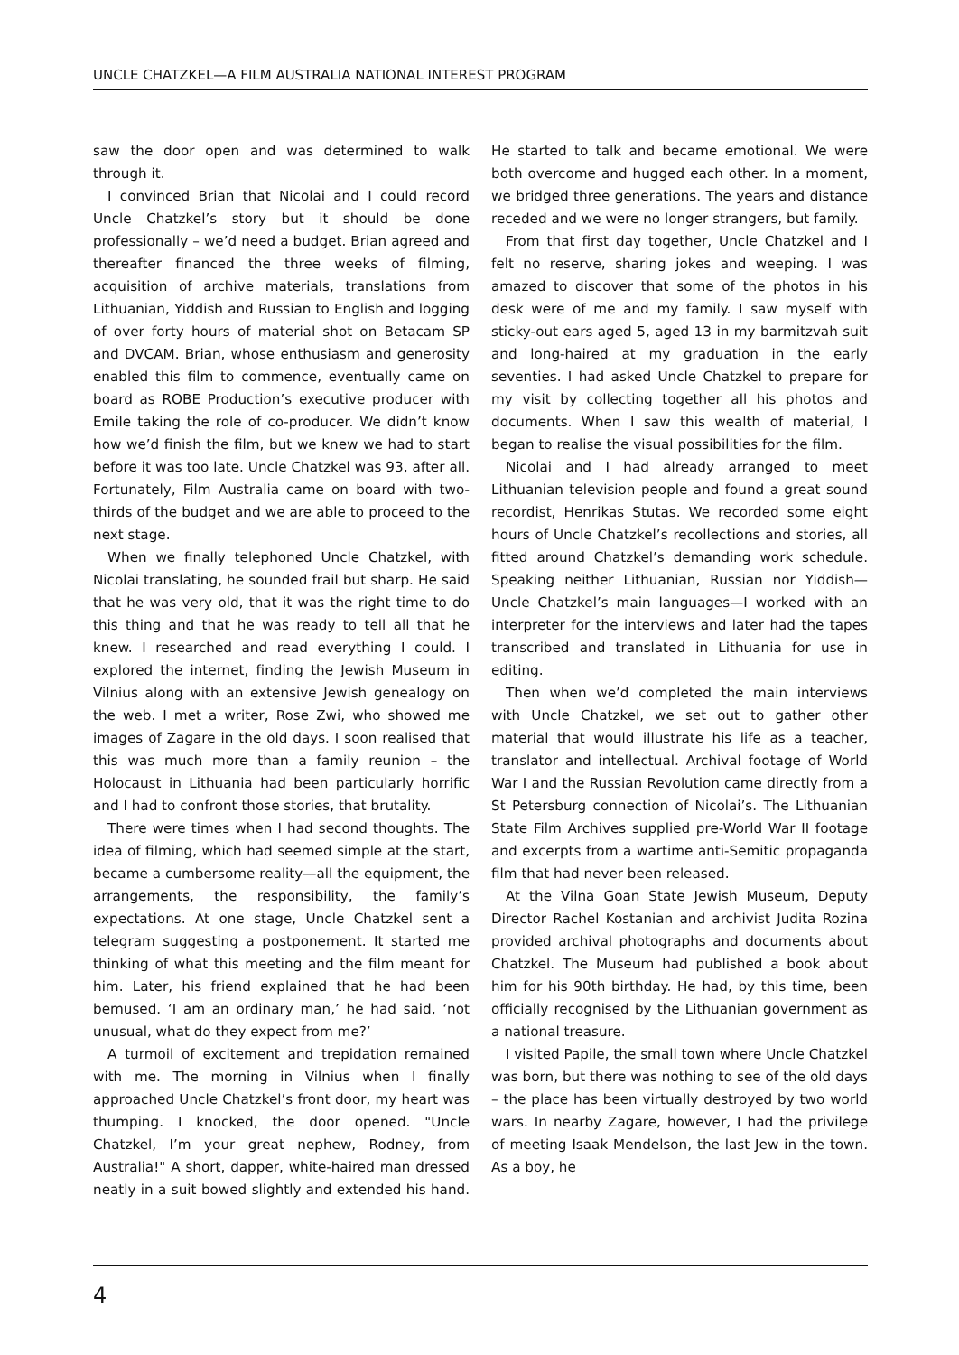UNCLE CHATZKEL—A FILM AUSTRALIA NATIONAL INTEREST PROGRAM
saw the door open and was determined to walk through it.
I convinced Brian that Nicolai and I could record Uncle Chatzkel’s story but it should be done professionally – we’d need a budget. Brian agreed and thereafter financed the three weeks of filming, acquisition of archive materials, translations from Lithuanian, Yiddish and Russian to English and logging of over forty hours of material shot on Betacam SP and DVCAM. Brian, whose enthusiasm and generosity enabled this film to commence, eventually came on board as ROBE Production’s executive producer with Emile taking the role of co-producer. We didn’t know how we’d finish the film, but we knew we had to start before it was too late. Uncle Chatzkel was 93, after all. Fortunately, Film Australia came on board with two-thirds of the budget and we are able to proceed to the next stage.
When we finally telephoned Uncle Chatzkel, with Nicolai translating, he sounded frail but sharp. He said that he was very old, that it was the right time to do this thing and that he was ready to tell all that he knew. I researched and read everything I could. I explored the internet, finding the Jewish Museum in Vilnius along with an extensive Jewish genealogy on the web. I met a writer, Rose Zwi, who showed me images of Zagare in the old days. I soon realised that this was much more than a family reunion – the Holocaust in Lithuania had been particularly horrific and I had to confront those stories, that brutality.
There were times when I had second thoughts. The idea of filming, which had seemed simple at the start, became a cumbersome reality—all the equipment, the arrangements, the responsibility, the family’s expectations. At one stage, Uncle Chatzkel sent a telegram suggesting a postponement. It started me thinking of what this meeting and the film meant for him. Later, his friend explained that he had been bemused. ‘I am an ordinary man,’ he had said, ‘not unusual, what do they expect from me?’
A turmoil of excitement and trepidation remained with me. The morning in Vilnius when I finally approached Uncle Chatzkel’s front door, my heart was thumping. I knocked, the door opened. "Uncle Chatzkel, I’m your great nephew, Rodney, from Australia!" A short, dapper, white-haired man dressed neatly in a suit bowed slightly and extended his hand. He started to talk and became emotional. We were both overcome and hugged each other. In a moment, we bridged three generations. The years and distance receded and we were no longer strangers, but family.
From that first day together, Uncle Chatzkel and I felt no reserve, sharing jokes and weeping. I was amazed to discover that some of the photos in his desk were of me and my family. I saw myself with sticky-out ears aged 5, aged 13 in my barmitzvah suit and long-haired at my graduation in the early seventies. I had asked Uncle Chatzkel to prepare for my visit by collecting together all his photos and documents. When I saw this wealth of material, I began to realise the visual possibilities for the film.
Nicolai and I had already arranged to meet Lithuanian television people and found a great sound recordist, Henrikas Stutas. We recorded some eight hours of Uncle Chatzkel’s recollections and stories, all fitted around Chatzkel’s demanding work schedule. Speaking neither Lithuanian, Russian nor Yiddish—Uncle Chatzkel’s main languages—I worked with an interpreter for the interviews and later had the tapes transcribed and translated in Lithuania for use in editing.
Then when we’d completed the main interviews with Uncle Chatzkel, we set out to gather other material that would illustrate his life as a teacher, translator and intellectual. Archival footage of World War I and the Russian Revolution came directly from a St Petersburg connection of Nicolai’s. The Lithuanian State Film Archives supplied pre-World War II footage and excerpts from a wartime anti-Semitic propaganda film that had never been released.
At the Vilna Goan State Jewish Museum, Deputy Director Rachel Kostanian and archivist Judita Rozina provided archival photographs and documents about Chatzkel. The Museum had published a book about him for his 90th birthday. He had, by this time, been officially recognised by the Lithuanian government as a national treasure.
I visited Papile, the small town where Uncle Chatzkel was born, but there was nothing to see of the old days – the place has been virtually destroyed by two world wars. In nearby Zagare, however, I had the privilege of meeting Isaak Mendelson, the last Jew in the town. As a boy, he
4